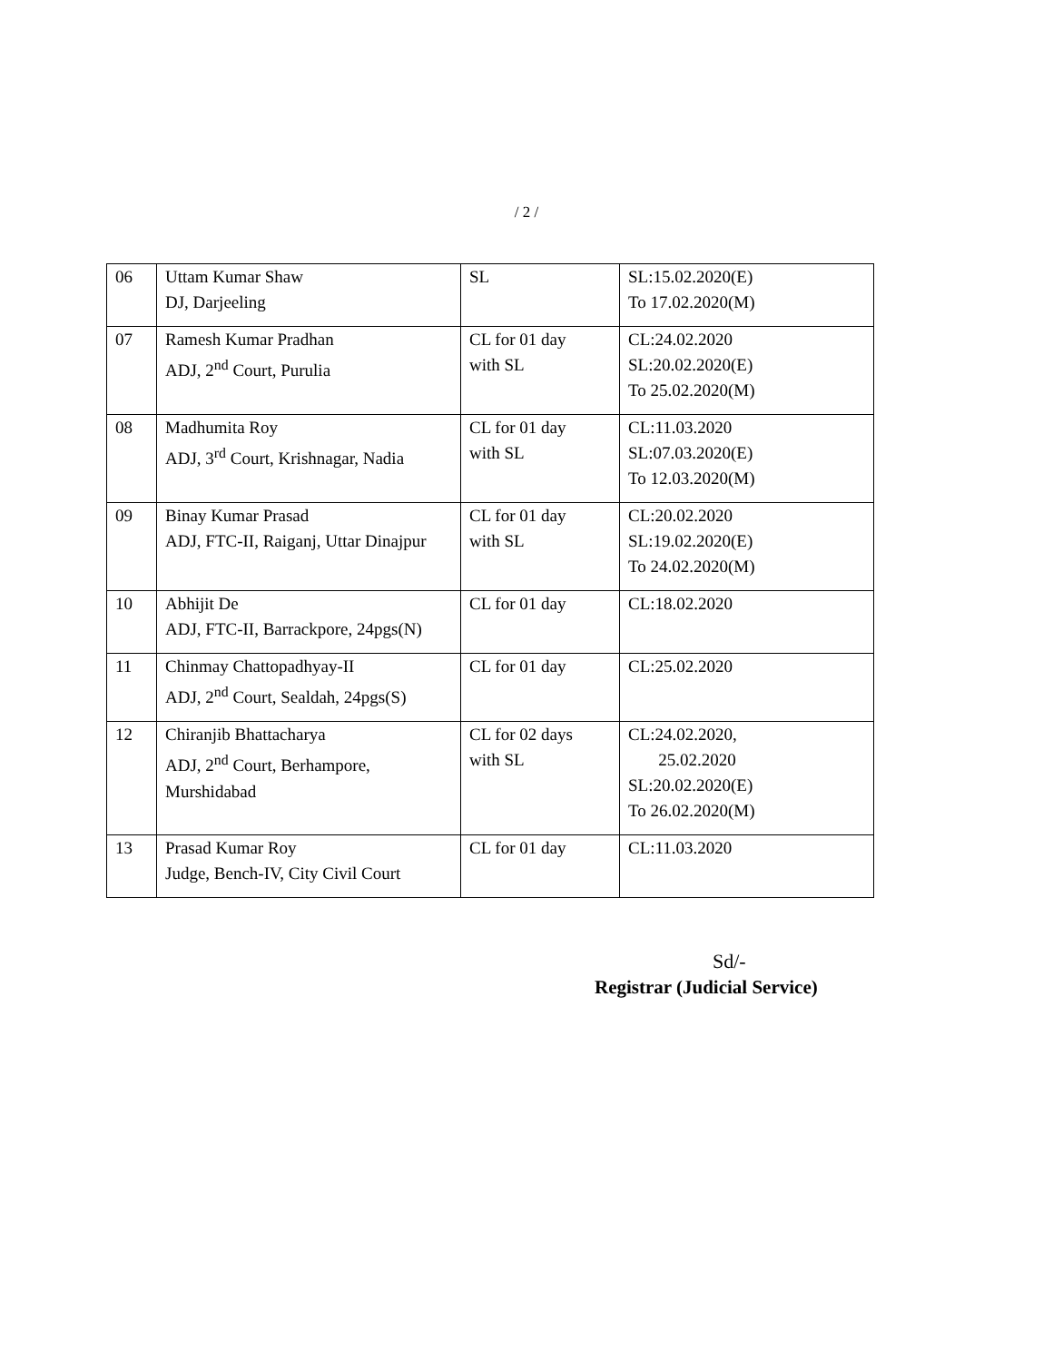/ 2 /
| 06 | Uttam Kumar Shaw DJ, Darjeeling | SL | SL:15.02.2020(E) To 17.02.2020(M) |
| 07 | Ramesh Kumar Pradhan ADJ, 2<sup>nd</sup> Court, Purulia | CL for 01 day with SL | CL:24.02.2020 SL:20.02.2020(E) To 25.02.2020(M) |
| 08 | Madhumita Roy ADJ, 3<sup>rd</sup> Court, Krishnagar, Nadia | CL for 01 day with SL | CL:11.03.2020 SL:07.03.2020(E) To 12.03.2020(M) |
| 09 | Binay Kumar Prasad ADJ, FTC-II, Raiganj, Uttar Dinajpur | CL for 01 day with SL | CL:20.02.2020 SL:19.02.2020(E) To 24.02.2020(M) |
| 10 | Abhijit De ADJ, FTC-II, Barrackpore, 24pgs(N) | CL for 01 day | CL:18.02.2020 |
| 11 | Chinmay Chattopadhyay-II ADJ, 2<sup>nd</sup> Court, Sealdah, 24pgs(S) | CL for 01 day | CL:25.02.2020 |
| 12 | Chiranjib Bhattacharya ADJ, 2<sup>nd</sup> Court, Berhampore, Murshidabad | CL for 02 days with SL | CL:24.02.2020, 25.02.2020 SL:20.02.2020(E) To 26.02.2020(M) |
| 13 | Prasad Kumar Roy Judge, Bench-IV, City Civil Court | CL for 01 day | CL:11.03.2020 |
Sd/-
Registrar (Judicial Service)